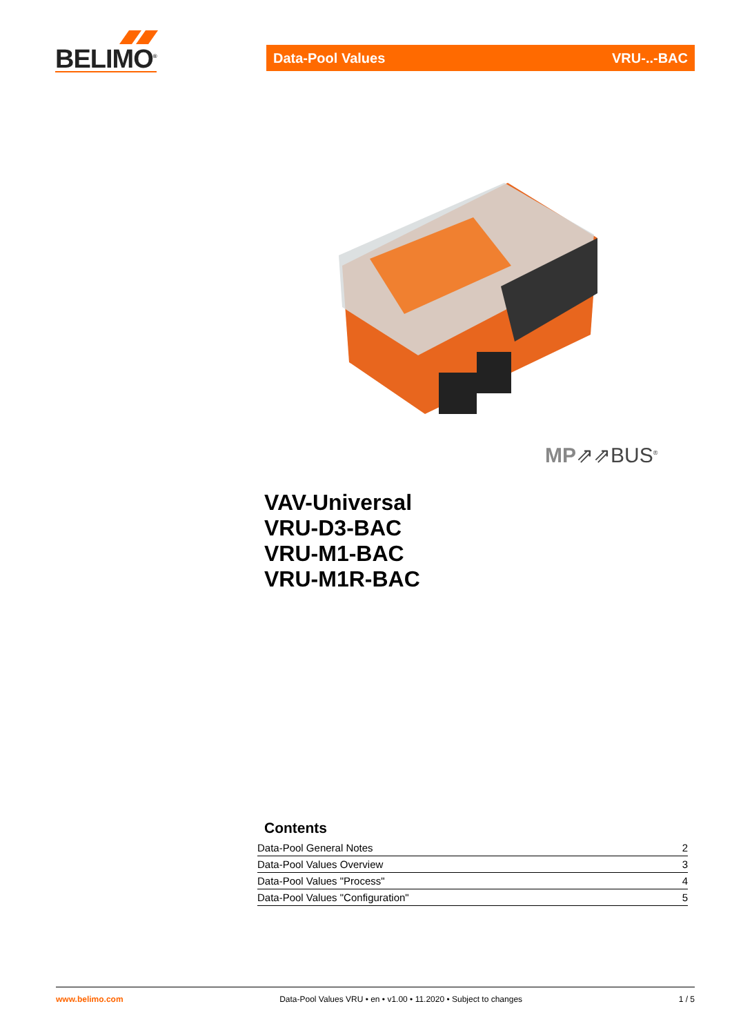BELIMO<sup>®</sup>
Data-Pool Values VRU-..-BAC
MP⇗⇗BUS<sup>®</sup>
VAV-Universal
VRU-D3-BAC
VRU-M1-BAC
VRU-M1R-BAC
Contents
Data-Pool General Notes 2
Data-Pool Values Overview 3
Data-Pool Values "Process" 4
Data-Pool Values "Configuration" 5
www.belimo.com Data-Pool Values VRU • en • v1.00 • 11.2020 • Subject to changes 1 / 5